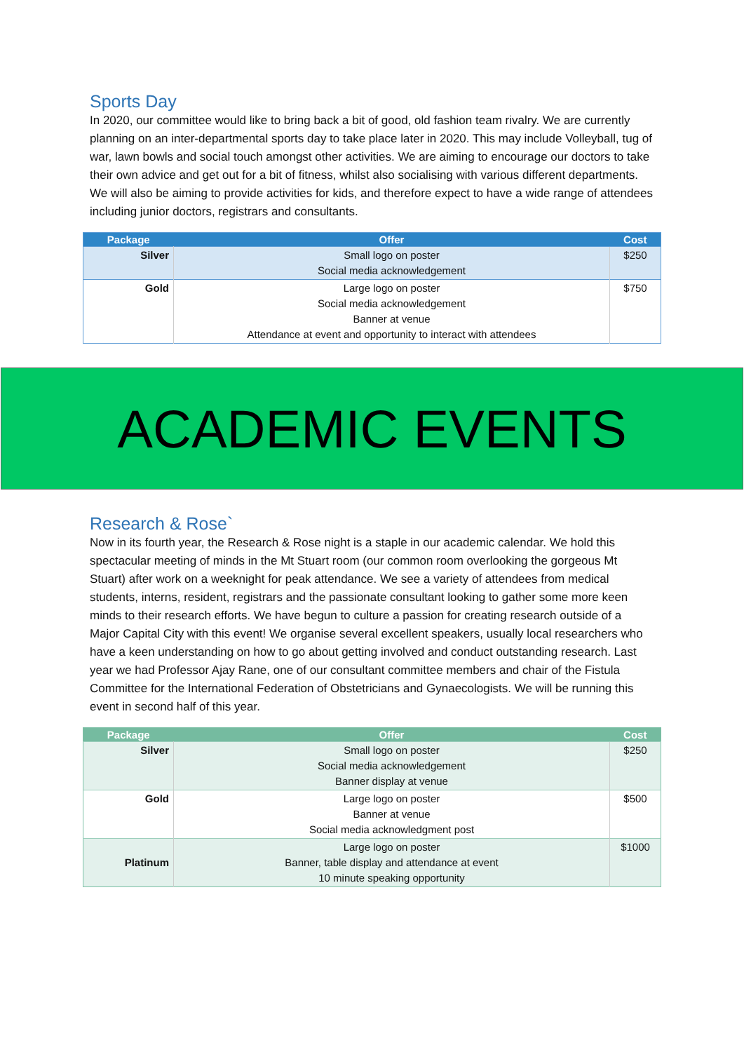Sports Day
In 2020, our committee would like to bring back a bit of good, old fashion team rivalry. We are currently planning on an inter-departmental sports day to take place later in 2020. This may include Volleyball, tug of war, lawn bowls and social touch amongst other activities. We are aiming to encourage our doctors to take their own advice and get out for a bit of fitness, whilst also socialising with various different departments. We will also be aiming to provide activities for kids, and therefore expect to have a wide range of attendees including junior doctors, registrars and consultants.
| Package | Offer | Cost |
| --- | --- | --- |
| Silver | Small logo on poster Social media acknowledgement | $250 |
| Gold | Large logo on poster Social media acknowledgement Banner at venue Attendance at event and opportunity to interact with attendees | $750 |
ACADEMIC EVENTS
Research & Rose`
Now in its fourth year, the Research & Rose night is a staple in our academic calendar. We hold this spectacular meeting of minds in the Mt Stuart room (our common room overlooking the gorgeous Mt Stuart) after work on a weeknight for peak attendance. We see a variety of attendees from medical students, interns, resident, registrars and the passionate consultant looking to gather some more keen minds to their research efforts. We have begun to culture a passion for creating research outside of a Major Capital City with this event! We organise several excellent speakers, usually local researchers who have a keen understanding on how to go about getting involved and conduct outstanding research. Last year we had Professor Ajay Rane, one of our consultant committee members and chair of the Fistula Committee for the International Federation of Obstetricians and Gynaecologists. We will be running this event in second half of this year.
| Package | Offer | Cost |
| --- | --- | --- |
| Silver | Small logo on poster Social media acknowledgement Banner display at venue | $250 |
| Gold | Large logo on poster Banner at venue Social media acknowledgment post | $500 |
| Platinum | Large logo on poster Banner, table display and attendance at event 10 minute speaking opportunity | $1000 |